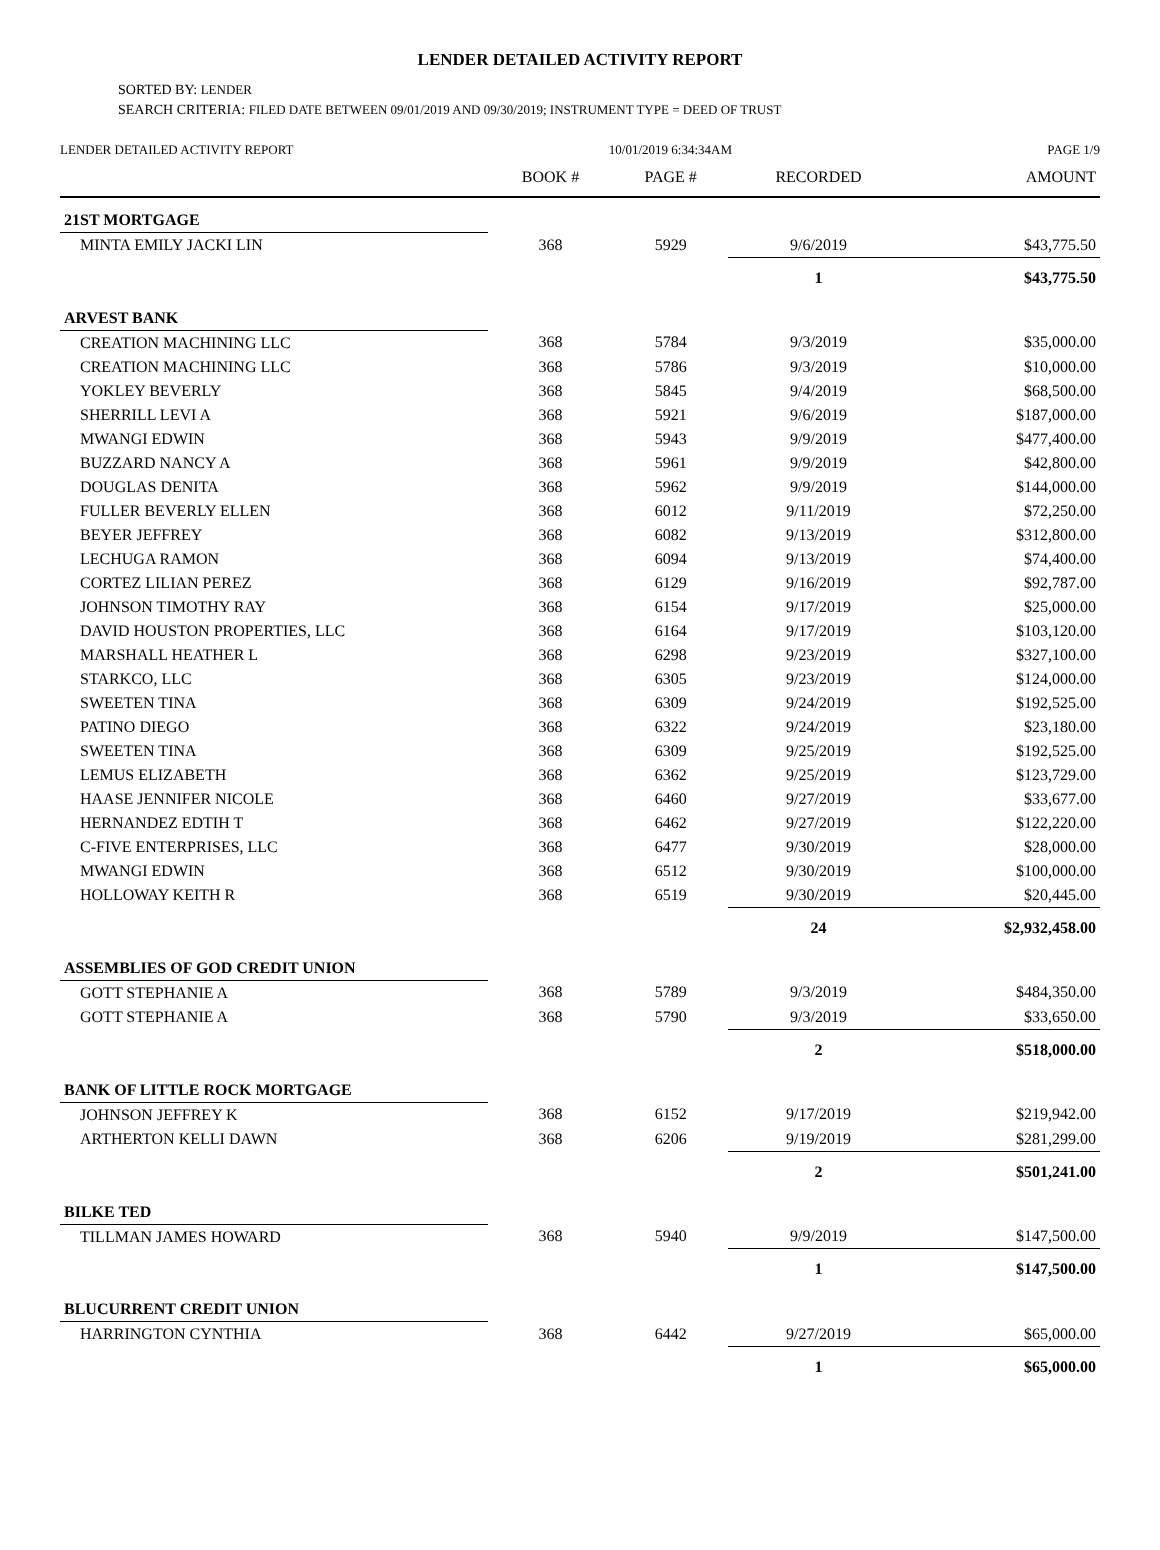LENDER DETAILED ACTIVITY REPORT
SORTED BY: LENDER
SEARCH CRITERIA: FILED DATE BETWEEN 09/01/2019 AND 09/30/2019; INSTRUMENT TYPE = DEED OF TRUST
LENDER DETAILED ACTIVITY REPORT 10/01/2019 6:34:34AM PAGE 1/9
| | BOOK # | PAGE # | RECORDED | AMOUNT |
| --- | --- | --- | --- | --- |
| 21ST MORTGAGE | | | | |
| MINTA EMILY JACKI LIN | 368 | 5929 | 9/6/2019 | $43,775.50 |
| | | | 1 | $43,775.50 |
| ARVEST BANK | | | | |
| CREATION MACHINING LLC | 368 | 5784 | 9/3/2019 | $35,000.00 |
| CREATION MACHINING LLC | 368 | 5786 | 9/3/2019 | $10,000.00 |
| YOKLEY BEVERLY | 368 | 5845 | 9/4/2019 | $68,500.00 |
| SHERRILL LEVI A | 368 | 5921 | 9/6/2019 | $187,000.00 |
| MWANGI EDWIN | 368 | 5943 | 9/9/2019 | $477,400.00 |
| BUZZARD NANCY A | 368 | 5961 | 9/9/2019 | $42,800.00 |
| DOUGLAS DENITA | 368 | 5962 | 9/9/2019 | $144,000.00 |
| FULLER BEVERLY ELLEN | 368 | 6012 | 9/11/2019 | $72,250.00 |
| BEYER JEFFREY | 368 | 6082 | 9/13/2019 | $312,800.00 |
| LECHUGA RAMON | 368 | 6094 | 9/13/2019 | $74,400.00 |
| CORTEZ LILIAN PEREZ | 368 | 6129 | 9/16/2019 | $92,787.00 |
| JOHNSON TIMOTHY RAY | 368 | 6154 | 9/17/2019 | $25,000.00 |
| DAVID HOUSTON PROPERTIES, LLC | 368 | 6164 | 9/17/2019 | $103,120.00 |
| MARSHALL HEATHER L | 368 | 6298 | 9/23/2019 | $327,100.00 |
| STARKCO, LLC | 368 | 6305 | 9/23/2019 | $124,000.00 |
| SWEETEN TINA | 368 | 6309 | 9/24/2019 | $192,525.00 |
| PATINO DIEGO | 368 | 6322 | 9/24/2019 | $23,180.00 |
| SWEETEN TINA | 368 | 6309 | 9/25/2019 | $192,525.00 |
| LEMUS ELIZABETH | 368 | 6362 | 9/25/2019 | $123,729.00 |
| HAASE JENNIFER NICOLE | 368 | 6460 | 9/27/2019 | $33,677.00 |
| HERNANDEZ EDTIH T | 368 | 6462 | 9/27/2019 | $122,220.00 |
| C-FIVE ENTERPRISES, LLC | 368 | 6477 | 9/30/2019 | $28,000.00 |
| MWANGI EDWIN | 368 | 6512 | 9/30/2019 | $100,000.00 |
| HOLLOWAY KEITH R | 368 | 6519 | 9/30/2019 | $20,445.00 |
| | | | 24 | $2,932,458.00 |
| ASSEMBLIES OF GOD CREDIT UNION | | | | |
| GOTT STEPHANIE A | 368 | 5789 | 9/3/2019 | $484,350.00 |
| GOTT STEPHANIE A | 368 | 5790 | 9/3/2019 | $33,650.00 |
| | | | 2 | $518,000.00 |
| BANK OF LITTLE ROCK MORTGAGE | | | | |
| JOHNSON JEFFREY K | 368 | 6152 | 9/17/2019 | $219,942.00 |
| ARTHERTON KELLI DAWN | 368 | 6206 | 9/19/2019 | $281,299.00 |
| | | | 2 | $501,241.00 |
| BILKE TED | | | | |
| TILLMAN JAMES HOWARD | 368 | 5940 | 9/9/2019 | $147,500.00 |
| | | | 1 | $147,500.00 |
| BLUCURRENT CREDIT UNION | | | | |
| HARRINGTON CYNTHIA | 368 | 6442 | 9/27/2019 | $65,000.00 |
| | | | 1 | $65,000.00 |